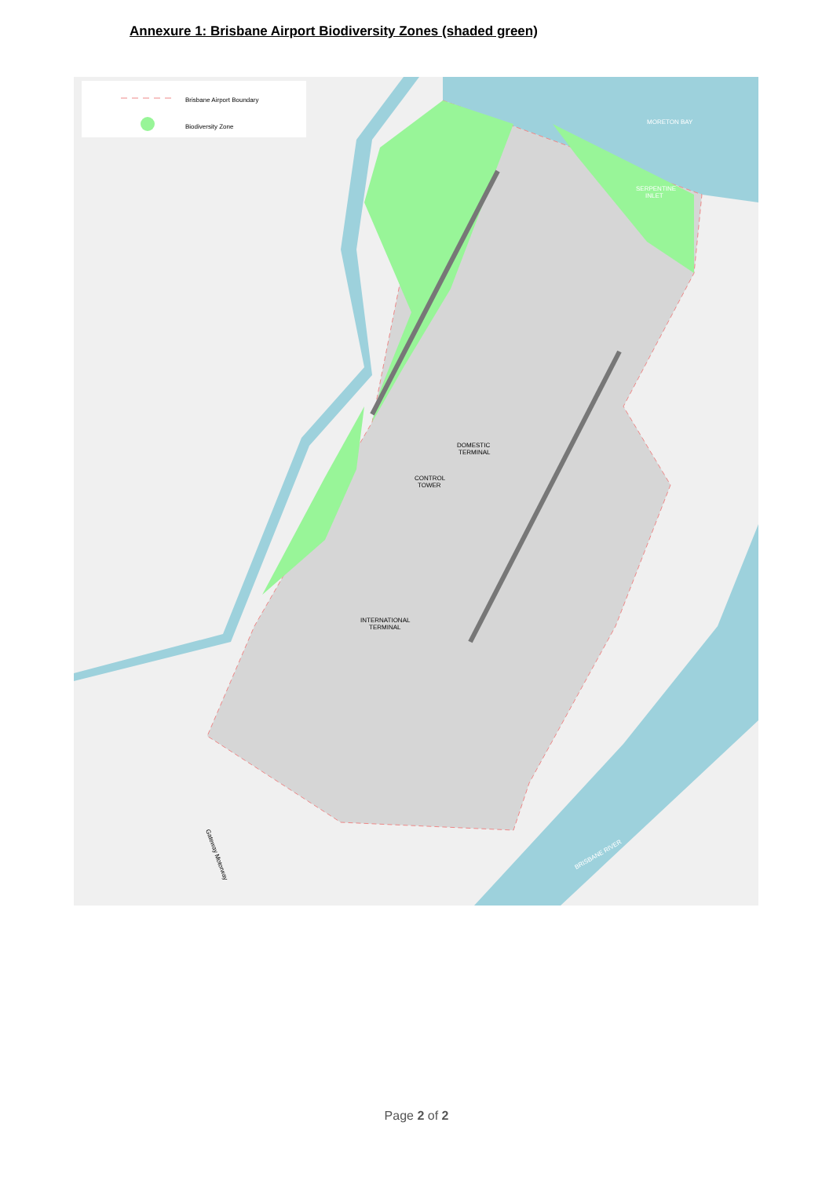Annexure 1: Brisbane Airport Biodiversity Zones (shaded green)
Brisbane Airport Boundary
Biodiversity Zone
MORETON BAY
SERPENTINE
INLET
DOMESTIC
TERMINAL
CONTROL
TOWER
INTERNATIONAL
TERMINAL
BRISBANE RIVER
Gateway Motorway
Page 2 of 2